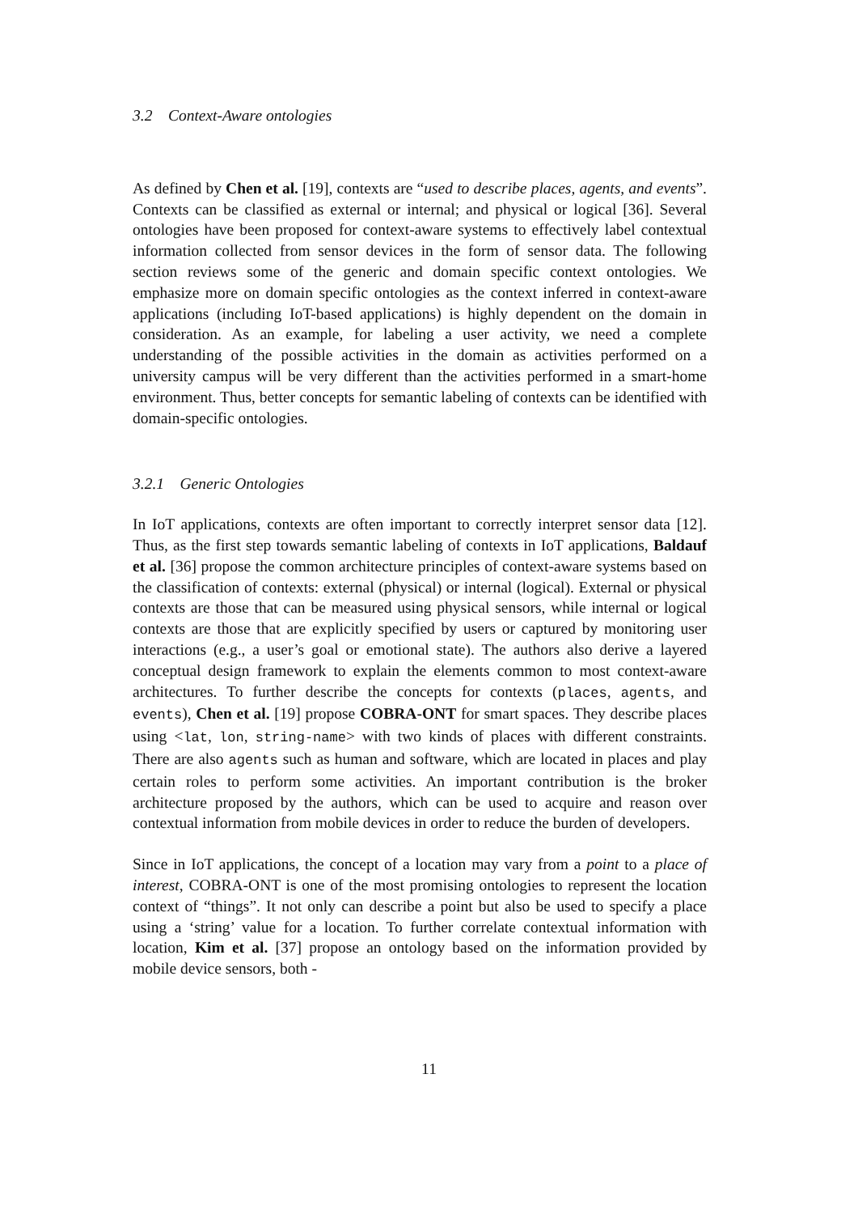3.2 Context-Aware ontologies
As defined by Chen et al. [19], contexts are “used to describe places, agents, and events”. Contexts can be classified as external or internal; and physical or logical [36]. Several ontologies have been proposed for context-aware systems to effectively label contextual information collected from sensor devices in the form of sensor data. The following section reviews some of the generic and domain specific context ontologies. We emphasize more on domain specific ontologies as the context inferred in context-aware applications (including IoT-based applications) is highly dependent on the domain in consideration. As an example, for labeling a user activity, we need a complete understanding of the possible activities in the domain as activities performed on a university campus will be very different than the activities performed in a smart-home environment. Thus, better concepts for semantic labeling of contexts can be identified with domain-specific ontologies.
3.2.1 Generic Ontologies
In IoT applications, contexts are often important to correctly interpret sensor data [12]. Thus, as the first step towards semantic labeling of contexts in IoT applications, Baldauf et al. [36] propose the common architecture principles of context-aware systems based on the classification of contexts: external (physical) or internal (logical). External or physical contexts are those that can be measured using physical sensors, while internal or logical contexts are those that are explicitly specified by users or captured by monitoring user interactions (e.g., a user’s goal or emotional state). The authors also derive a layered conceptual design framework to explain the elements common to most context-aware architectures. To further describe the concepts for contexts (places, agents, and events), Chen et al. [19] propose COBRA-ONT for smart spaces. They describe places using <lat, lon, string-name> with two kinds of places with different constraints. There are also agents such as human and software, which are located in places and play certain roles to perform some activities. An important contribution is the broker architecture proposed by the authors, which can be used to acquire and reason over contextual information from mobile devices in order to reduce the burden of developers.
Since in IoT applications, the concept of a location may vary from a point to a place of interest, COBRA-ONT is one of the most promising ontologies to represent the location context of “things”. It not only can describe a point but also be used to specify a place using a ‘string’ value for a location. To further correlate contextual information with location, Kim et al. [37] propose an ontology based on the information provided by mobile device sensors, both -
11